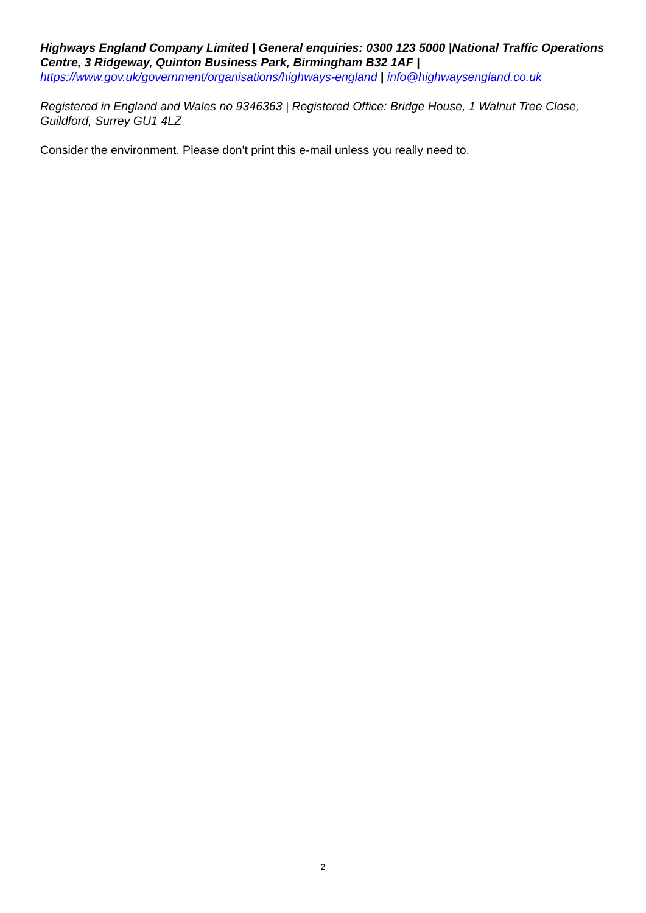Highways England Company Limited | General enquiries: 0300 123 5000 |National Traffic Operations Centre, 3 Ridgeway, Quinton Business Park, Birmingham B32 1AF |
https://www.gov.uk/government/organisations/highways-england | info@highwaysengland.co.uk
Registered in England and Wales no 9346363 | Registered Office: Bridge House, 1 Walnut Tree Close, Guildford, Surrey GU1 4LZ
Consider the environment. Please don't print this e-mail unless you really need to.
2